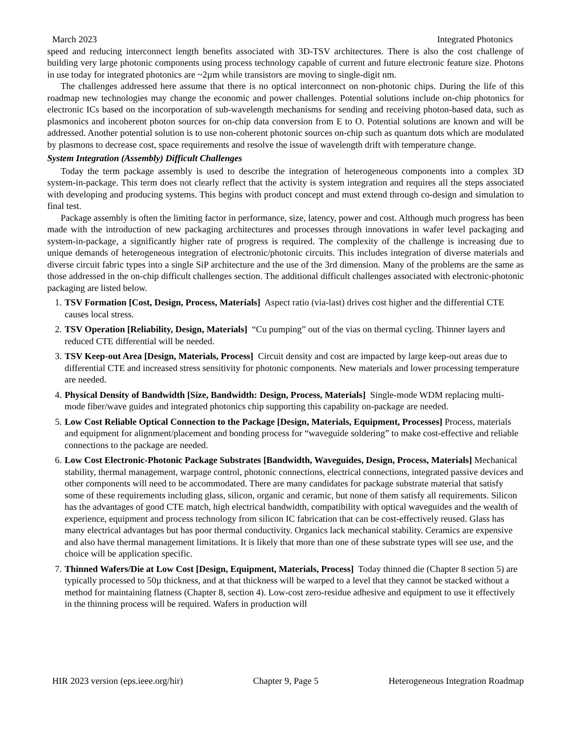March 2023 Integrated Photonics
speed and reducing interconnect length benefits associated with 3D-TSV architectures. There is also the cost challenge of building very large photonic components using process technology capable of current and future electronic feature size. Photons in use today for integrated photonics are ~2µm while transistors are moving to single-digit nm.
The challenges addressed here assume that there is no optical interconnect on non-photonic chips. During the life of this roadmap new technologies may change the economic and power challenges. Potential solutions include on-chip photonics for electronic ICs based on the incorporation of sub-wavelength mechanisms for sending and receiving photon-based data, such as plasmonics and incoherent photon sources for on-chip data conversion from E to O. Potential solutions are known and will be addressed. Another potential solution is to use non-coherent photonic sources on-chip such as quantum dots which are modulated by plasmons to decrease cost, space requirements and resolve the issue of wavelength drift with temperature change.
System Integration (Assembly) Difficult Challenges
Today the term package assembly is used to describe the integration of heterogeneous components into a complex 3D system-in-package. This term does not clearly reflect that the activity is system integration and requires all the steps associated with developing and producing systems. This begins with product concept and must extend through co-design and simulation to final test.
Package assembly is often the limiting factor in performance, size, latency, power and cost. Although much progress has been made with the introduction of new packaging architectures and processes through innovations in wafer level packaging and system-in-package, a significantly higher rate of progress is required. The complexity of the challenge is increasing due to unique demands of heterogeneous integration of electronic/photonic circuits. This includes integration of diverse materials and diverse circuit fabric types into a single SiP architecture and the use of the 3rd dimension. Many of the problems are the same as those addressed in the on-chip difficult challenges section. The additional difficult challenges associated with electronic-photonic packaging are listed below.
1. TSV Formation [Cost, Design, Process, Materials] Aspect ratio (via-last) drives cost higher and the differential CTE causes local stress.
2. TSV Operation [Reliability, Design, Materials] “Cu pumping” out of the vias on thermal cycling. Thinner layers and reduced CTE differential will be needed.
3. TSV Keep-out Area [Design, Materials, Process] Circuit density and cost are impacted by large keep-out areas due to differential CTE and increased stress sensitivity for photonic components. New materials and lower processing temperature are needed.
4. Physical Density of Bandwidth [Size, Bandwidth: Design, Process, Materials] Single-mode WDM replacing multi-mode fiber/wave guides and integrated photonics chip supporting this capability on-package are needed.
5. Low Cost Reliable Optical Connection to the Package [Design, Materials, Equipment, Processes] Process, materials and equipment for alignment/placement and bonding process for “waveguide soldering” to make cost-effective and reliable connections to the package are needed.
6. Low Cost Electronic-Photonic Package Substrates [Bandwidth, Waveguides, Design, Process, Materials] Mechanical stability, thermal management, warpage control, photonic connections, electrical connections, integrated passive devices and other components will need to be accommodated. There are many candidates for package substrate material that satisfy some of these requirements including glass, silicon, organic and ceramic, but none of them satisfy all requirements. Silicon has the advantages of good CTE match, high electrical bandwidth, compatibility with optical waveguides and the wealth of experience, equipment and process technology from silicon IC fabrication that can be cost-effectively reused. Glass has many electrical advantages but has poor thermal conductivity. Organics lack mechanical stability. Ceramics are expensive and also have thermal management limitations. It is likely that more than one of these substrate types will see use, and the choice will be application specific.
7. Thinned Wafers/Die at Low Cost [Design, Equipment, Materials, Process] Today thinned die (Chapter 8 section 5) are typically processed to 50µ thickness, and at that thickness will be warped to a level that they cannot be stacked without a method for maintaining flatness (Chapter 8, section 4). Low-cost zero-residue adhesive and equipment to use it effectively in the thinning process will be required. Wafers in production will
HIR 2023 version (eps.ieee.org/hir) Chapter 9, Page 5 Heterogeneous Integration Roadmap